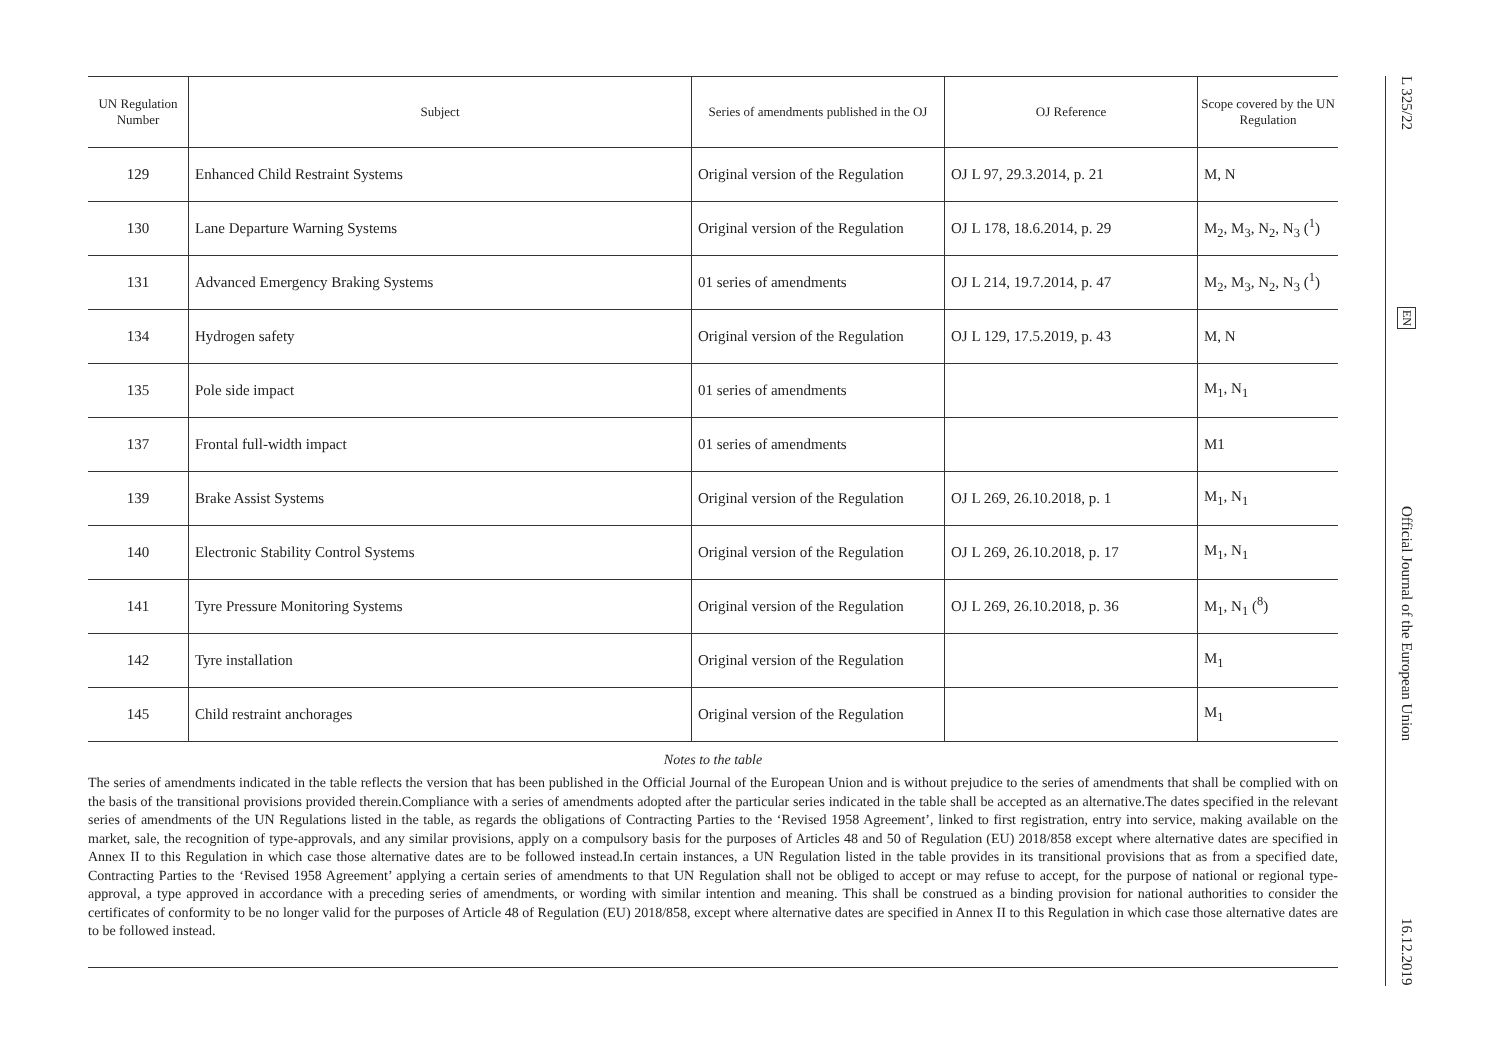| UN Regulation Number | Subject | Series of amendments published in the OJ | OJ Reference | Scope covered by the UN Regulation |
| --- | --- | --- | --- | --- |
| 129 | Enhanced Child Restraint Systems | Original version of the Regulation | OJ L 97, 29.3.2014, p. 21 | M, N |
| 130 | Lane Departure Warning Systems | Original version of the Regulation | OJ L 178, 18.6.2014, p. 29 | M<sub>2</sub>, M<sub>3</sub>, N<sub>2</sub>, N<sub>3</sub> (<sup>1</sup>) |
| 131 | Advanced Emergency Braking Systems | 01 series of amendments | OJ L 214, 19.7.2014, p. 47 | M<sub>2</sub>, M<sub>3</sub>, N<sub>2</sub>, N<sub>3</sub> (<sup>1</sup>) |
| 134 | Hydrogen safety | Original version of the Regulation | OJ L 129, 17.5.2019, p. 43 | M, N |
| 135 | Pole side impact | 01 series of amendments | | M<sub>1</sub>, N<sub>1</sub> |
| 137 | Frontal full-width impact | 01 series of amendments | | M1 |
| 139 | Brake Assist Systems | Original version of the Regulation | OJ L 269, 26.10.2018, p. 1 | M<sub>1</sub>, N<sub>1</sub> |
| 140 | Electronic Stability Control Systems | Original version of the Regulation | OJ L 269, 26.10.2018, p. 17 | M<sub>1</sub>, N<sub>1</sub> |
| 141 | Tyre Pressure Monitoring Systems | Original version of the Regulation | OJ L 269, 26.10.2018, p. 36 | M<sub>1</sub>, N<sub>1</sub> (<sup>8</sup>) |
| 142 | Tyre installation | Original version of the Regulation | | M<sub>1</sub> |
| 145 | Child restraint anchorages | Original version of the Regulation | | M<sub>1</sub> |
Notes to the table
The series of amendments indicated in the table reflects the version that has been published in the Official Journal of the European Union and is without prejudice to the series of amendments that shall be complied with on the basis of the transitional provisions provided therein.Compliance with a series of amendments adopted after the particular series indicated in the table shall be accepted as an alternative.The dates specified in the relevant series of amendments of the UN Regulations listed in the table, as regards the obligations of Contracting Parties to the ‘Revised 1958 Agreement’, linked to first registration, entry into service, making available on the market, sale, the recognition of type-approvals, and any similar provisions, apply on a compulsory basis for the purposes of Articles 48 and 50 of Regulation (EU) 2018/858 except where alternative dates are specified in Annex II to this Regulation in which case those alternative dates are to be followed instead.In certain instances, a UN Regulation listed in the table provides in its transitional provisions that as from a specified date, Contracting Parties to the ‘Revised 1958 Agreement’ applying a certain series of amendments to that UN Regulation shall not be obliged to accept or may refuse to accept, for the purpose of national or regional type-approval, a type approved in accordance with a preceding series of amendments, or wording with similar intention and meaning. This shall be construed as a binding provision for national authorities to consider the certificates of conformity to be no longer valid for the purposes of Article 48 of Regulation (EU) 2018/858, except where alternative dates are specified in Annex II to this Regulation in which case those alternative dates are to be followed instead.
L 325/22 EN Official Journal of the European Union 16.12.2019